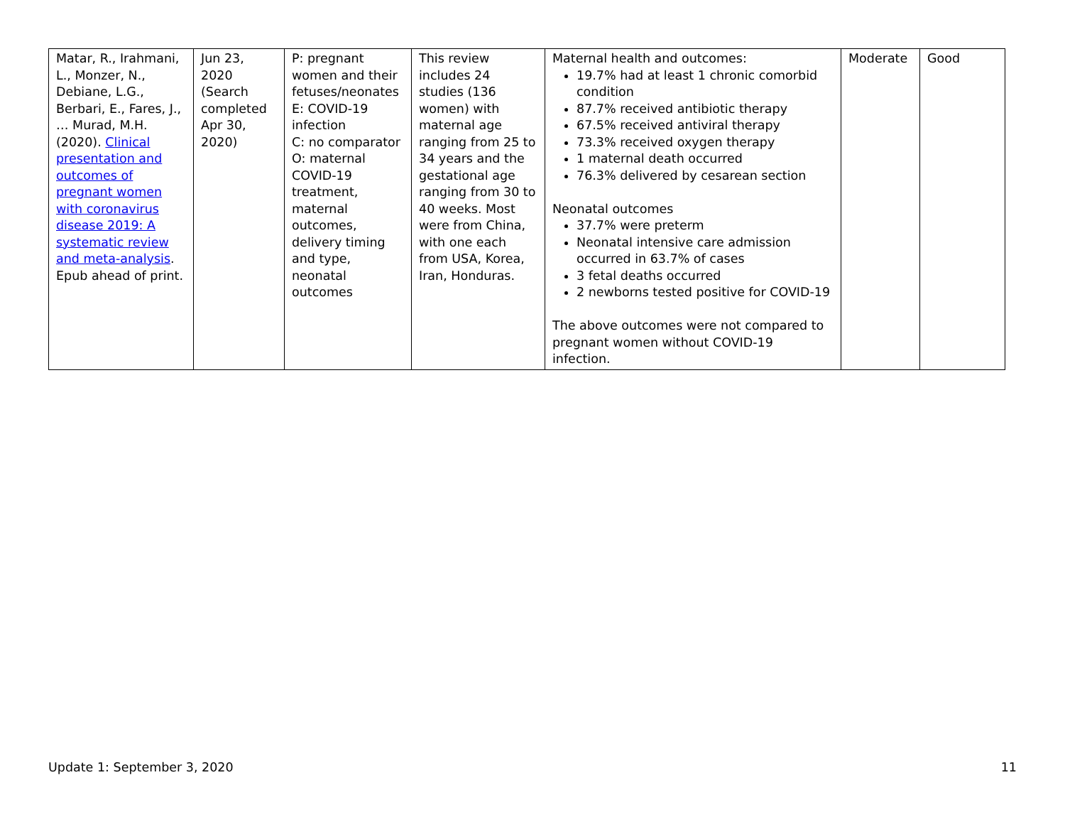| Matar, R., Irahmani, L., Monzer, N., Debiane, L.G., Berbari, E., Fares, J., … Murad, M.H. (2020). Clinical presentation and outcomes of pregnant women with coronavirus disease 2019: A systematic review and meta-analysis . Epub ahead of print. | Jun 23, 2020 (Search completed Apr 30, 2020) | P: pregnant women and their fetuses/neonates E: COVID-19 infection C: no comparator O: maternal COVID-19 treatment, maternal outcomes, delivery timing and type, neonatal outcomes | This review includes 24 studies (136 women) with maternal age ranging from 25 to 34 years and the gestational age ranging from 30 to 40 weeks. Most were from China, with one each from USA, Korea, Iran, Honduras. | Maternal health and outcomes: 19.7% had at least 1 chronic comorbid condition 87.7% received antibiotic therapy 67.5% received antiviral therapy 73.3% received oxygen therapy 1 maternal death occurred 76.3% delivered by cesarean section Neonatal outcomes 37.7% were preterm Neonatal intensive care admission occurred in 63.7% of cases 3 fetal deaths occurred 2 newborns tested positive for COVID-19 The above outcomes were not compared to pregnant women without COVID-19 infection. | Moderate | Good |
Update 1: September 3, 2020 11